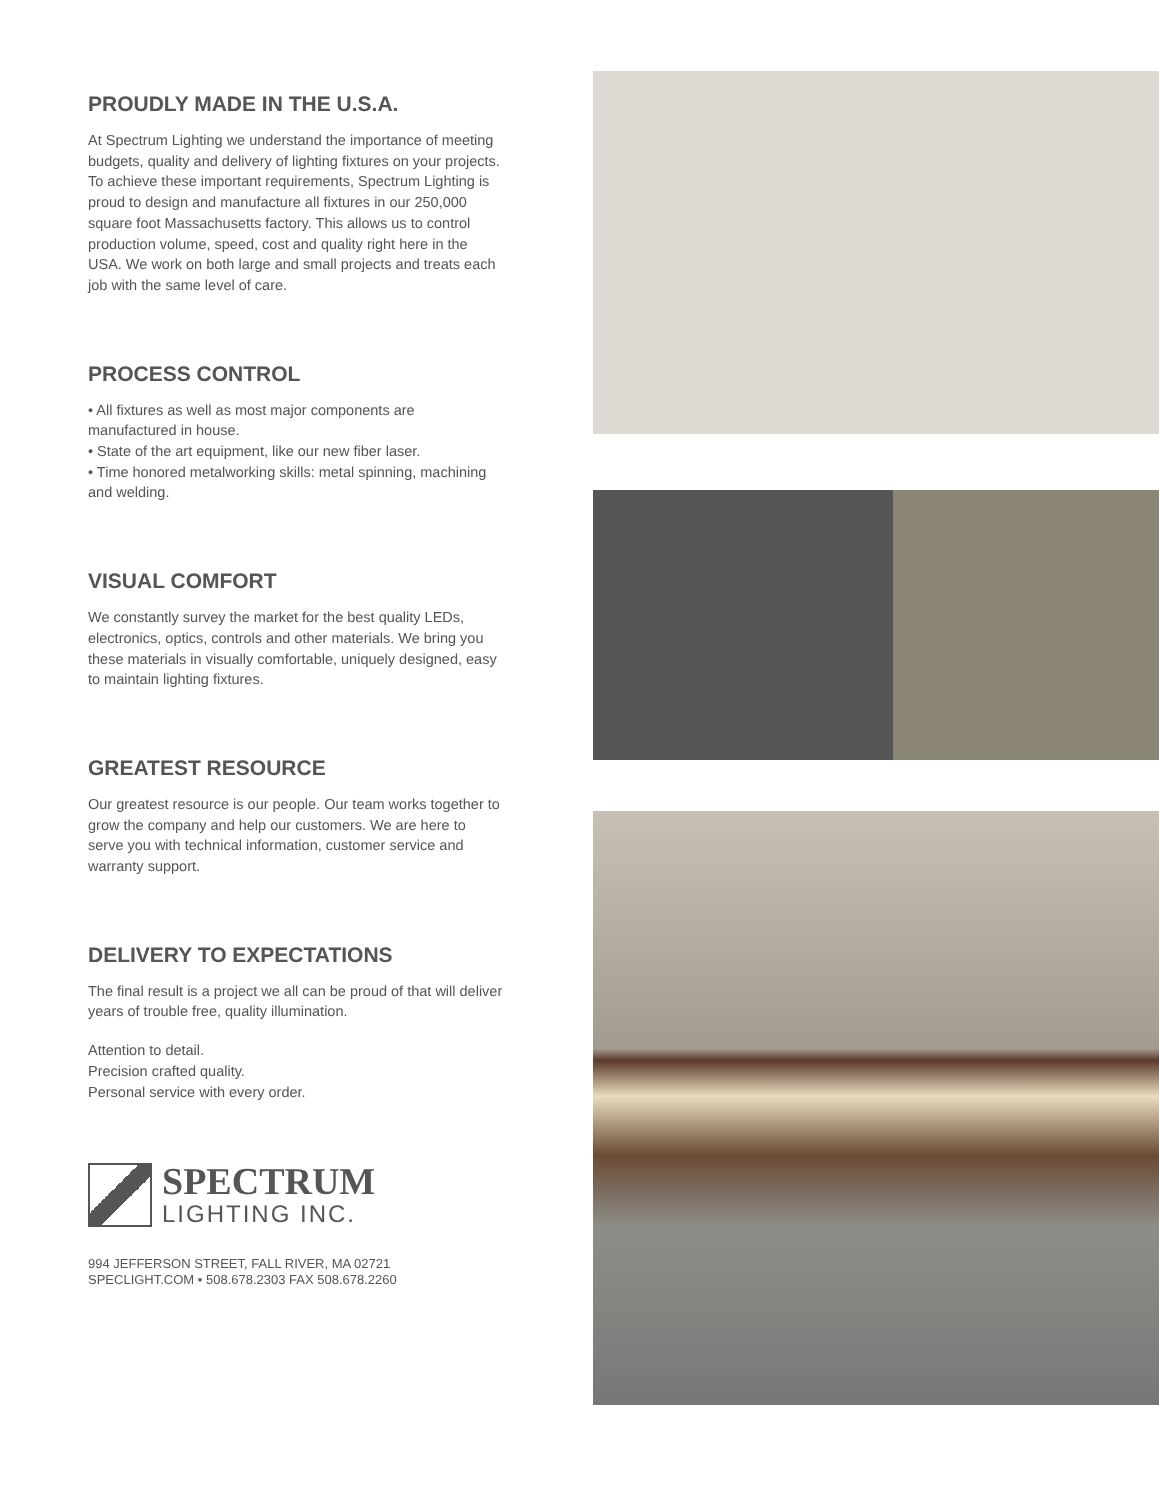PROUDLY MADE IN THE U.S.A.
At Spectrum Lighting we understand the importance of meeting budgets, quality and delivery of lighting fixtures on your projects. To achieve these important requirements, Spectrum Lighting is proud to design and manufacture all fixtures in our 250,000 square foot Massachusetts factory. This allows us to control production volume, speed, cost and quality right here in the USA. We work on both large and small projects and treats each job with the same level of care.
PROCESS CONTROL
• All fixtures as well as most major components are manufactured in house.
• State of the art equipment, like our new fiber laser.
• Time honored metalworking skills: metal spinning, machining and welding.
VISUAL COMFORT
We constantly survey the market for the best quality LEDs, electronics, optics, controls and other materials. We bring you these materials in visually comfortable, uniquely designed, easy to maintain lighting fixtures.
GREATEST RESOURCE
Our greatest resource is our people. Our team works together to grow the company and help our customers. We are here to serve you with technical information, customer service and warranty support.
DELIVERY TO EXPECTATIONS
The final result is a project we all can be proud of that will deliver years of trouble free, quality illumination.
Attention to detail.
Precision crafted quality.
Personal service with every order.
SPECTRUM
LIGHTING INC.
994 JEFFERSON STREET, FALL RIVER, MA 02721
SPECLIGHT.COM • 508.678.2303 FAX 508.678.2260